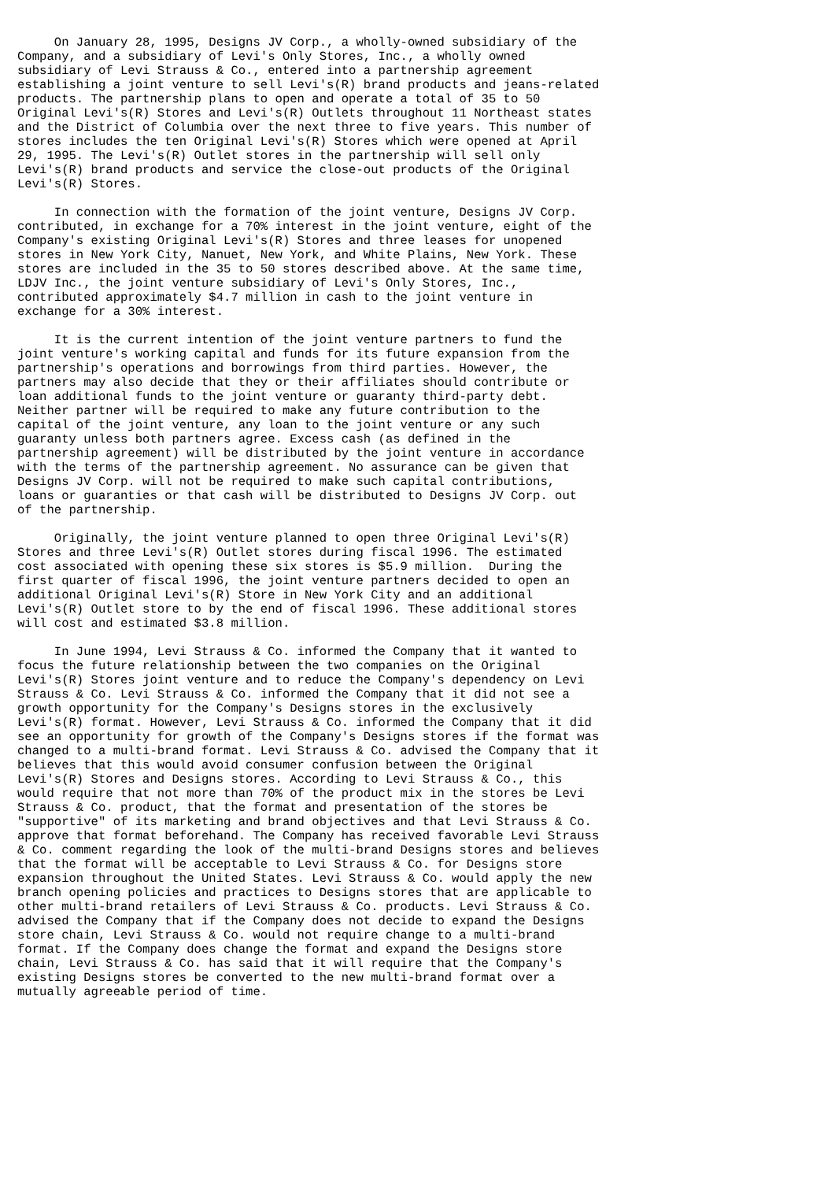On January 28, 1995, Designs JV Corp., a wholly-owned subsidiary of the
Company, and a subsidiary of Levi's Only Stores, Inc., a wholly owned
subsidiary of Levi Strauss & Co., entered into a partnership agreement
establishing a joint venture to sell Levi's(R) brand products and jeans-related
products. The partnership plans to open and operate a total of 35 to 50
Original Levi's(R) Stores and Levi's(R) Outlets throughout 11 Northeast states
and the District of Columbia over the next three to five years. This number of
stores includes the ten Original Levi's(R) Stores which were opened at April
29, 1995. The Levi's(R) Outlet stores in the partnership will sell only
Levi's(R) brand products and service the close-out products of the Original
Levi's(R) Stores.

     In connection with the formation of the joint venture, Designs JV Corp.
contributed, in exchange for a 70% interest in the joint venture, eight of the
Company's existing Original Levi's(R) Stores and three leases for unopened
stores in New York City, Nanuet, New York, and White Plains, New York. These
stores are included in the 35 to 50 stores described above. At the same time,
LDJV Inc., the joint venture subsidiary of Levi's Only Stores, Inc.,
contributed approximately $4.7 million in cash to the joint venture in
exchange for a 30% interest.

     It is the current intention of the joint venture partners to fund the
joint venture's working capital and funds for its future expansion from the
partnership's operations and borrowings from third parties. However, the
partners may also decide that they or their affiliates should contribute or
loan additional funds to the joint venture or guaranty third-party debt.
Neither partner will be required to make any future contribution to the
capital of the joint venture, any loan to the joint venture or any such
guaranty unless both partners agree. Excess cash (as defined in the
partnership agreement) will be distributed by the joint venture in accordance
with the terms of the partnership agreement. No assurance can be given that
Designs JV Corp. will not be required to make such capital contributions,
loans or guaranties or that cash will be distributed to Designs JV Corp. out
of the partnership.

     Originally, the joint venture planned to open three Original Levi's(R)
Stores and three Levi's(R) Outlet stores during fiscal 1996. The estimated
cost associated with opening these six stores is $5.9 million.  During the
first quarter of fiscal 1996, the joint venture partners decided to open an
additional Original Levi's(R) Store in New York City and an additional
Levi's(R) Outlet store to by the end of fiscal 1996. These additional stores
will cost and estimated $3.8 million.

     In June 1994, Levi Strauss & Co. informed the Company that it wanted to
focus the future relationship between the two companies on the Original
Levi's(R) Stores joint venture and to reduce the Company's dependency on Levi
Strauss & Co. Levi Strauss & Co. informed the Company that it did not see a
growth opportunity for the Company's Designs stores in the exclusively
Levi's(R) format. However, Levi Strauss & Co. informed the Company that it did
see an opportunity for growth of the Company's Designs stores if the format was
changed to a multi-brand format. Levi Strauss & Co. advised the Company that it
believes that this would avoid consumer confusion between the Original
Levi's(R) Stores and Designs stores. According to Levi Strauss & Co., this
would require that not more than 70% of the product mix in the stores be Levi
Strauss & Co. product, that the format and presentation of the stores be
"supportive" of its marketing and brand objectives and that Levi Strauss & Co.
approve that format beforehand. The Company has received favorable Levi Strauss
& Co. comment regarding the look of the multi-brand Designs stores and believes
that the format will be acceptable to Levi Strauss & Co. for Designs store
expansion throughout the United States. Levi Strauss & Co. would apply the new
branch opening policies and practices to Designs stores that are applicable to
other multi-brand retailers of Levi Strauss & Co. products. Levi Strauss & Co.
advised the Company that if the Company does not decide to expand the Designs
store chain, Levi Strauss & Co. would not require change to a multi-brand
format. If the Company does change the format and expand the Designs store
chain, Levi Strauss & Co. has said that it will require that the Company's
existing Designs stores be converted to the new multi-brand format over a
mutually agreeable period of time.